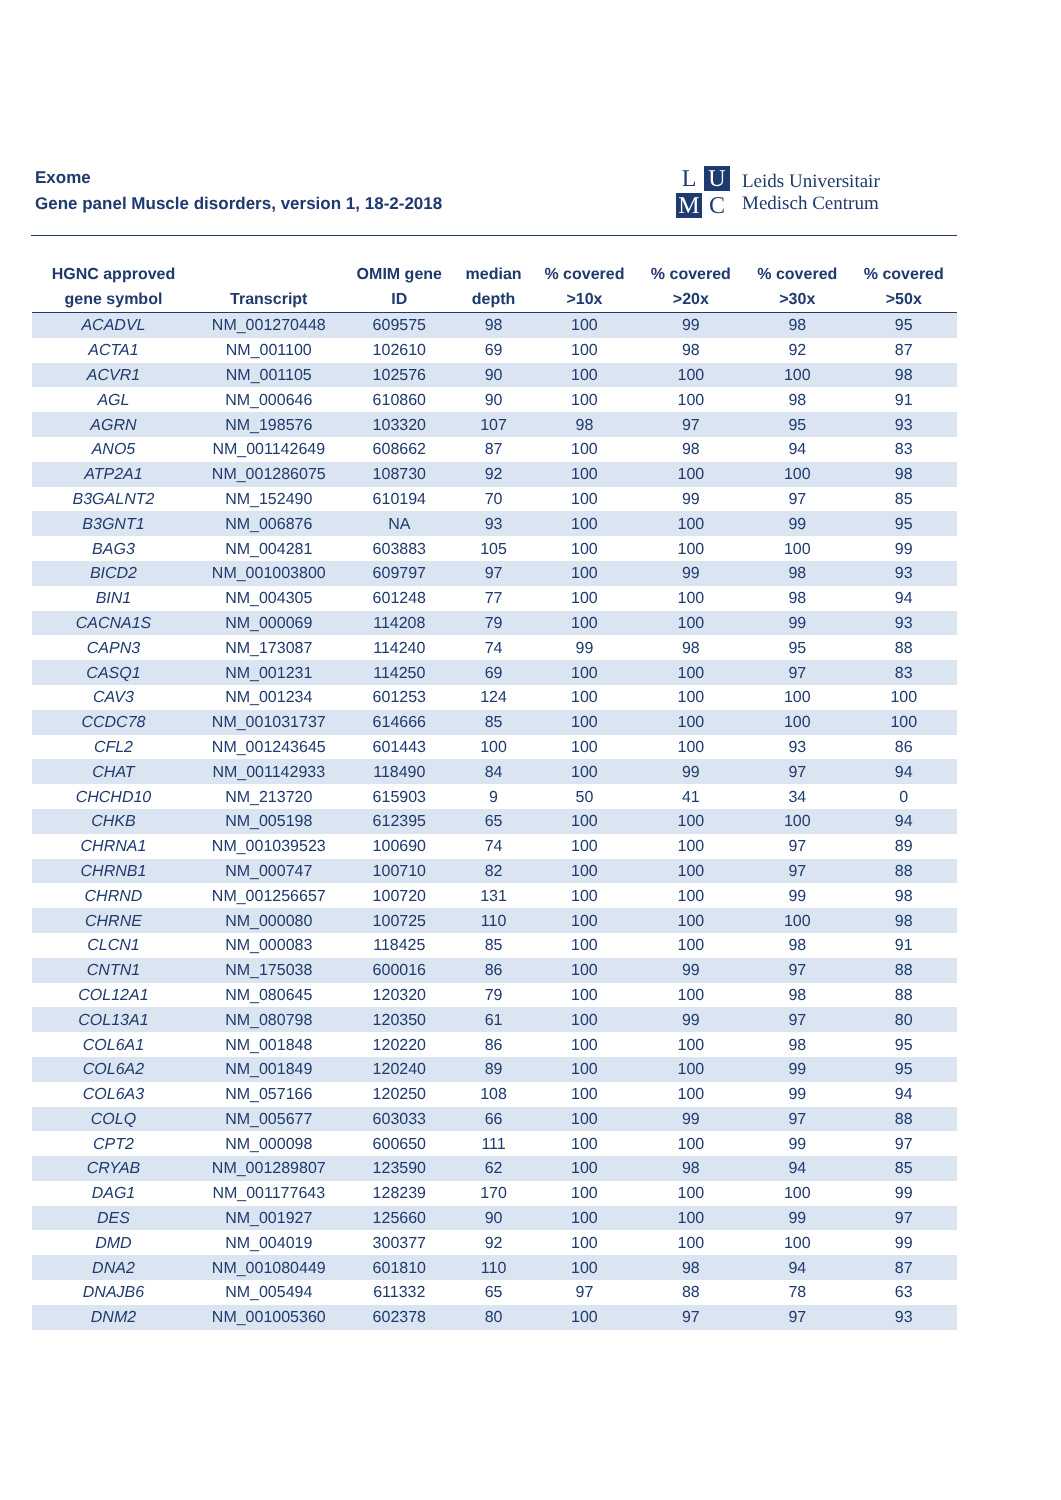Exome
Gene panel Muscle disorders, version 1, 18-2-2018
L U M C
Leids Universitair
Medisch Centrum
| HGNC approved gene symbol | Transcript | OMIM gene ID | median depth | % covered >10x | % covered >20x | % covered >30x | % covered >50x |
| --- | --- | --- | --- | --- | --- | --- | --- |
| ACADVL | NM_001270448 | 609575 | 98 | 100 | 99 | 98 | 95 |
| ACTA1 | NM_001100 | 102610 | 69 | 100 | 98 | 92 | 87 |
| ACVR1 | NM_001105 | 102576 | 90 | 100 | 100 | 100 | 98 |
| AGL | NM_000646 | 610860 | 90 | 100 | 100 | 98 | 91 |
| AGRN | NM_198576 | 103320 | 107 | 98 | 97 | 95 | 93 |
| ANO5 | NM_001142649 | 608662 | 87 | 100 | 98 | 94 | 83 |
| ATP2A1 | NM_001286075 | 108730 | 92 | 100 | 100 | 100 | 98 |
| B3GALNT2 | NM_152490 | 610194 | 70 | 100 | 99 | 97 | 85 |
| B3GNT1 | NM_006876 | NA | 93 | 100 | 100 | 99 | 95 |
| BAG3 | NM_004281 | 603883 | 105 | 100 | 100 | 100 | 99 |
| BICD2 | NM_001003800 | 609797 | 97 | 100 | 99 | 98 | 93 |
| BIN1 | NM_004305 | 601248 | 77 | 100 | 100 | 98 | 94 |
| CACNA1S | NM_000069 | 114208 | 79 | 100 | 100 | 99 | 93 |
| CAPN3 | NM_173087 | 114240 | 74 | 99 | 98 | 95 | 88 |
| CASQ1 | NM_001231 | 114250 | 69 | 100 | 100 | 97 | 83 |
| CAV3 | NM_001234 | 601253 | 124 | 100 | 100 | 100 | 100 |
| CCDC78 | NM_001031737 | 614666 | 85 | 100 | 100 | 100 | 100 |
| CFL2 | NM_001243645 | 601443 | 100 | 100 | 100 | 93 | 86 |
| CHAT | NM_001142933 | 118490 | 84 | 100 | 99 | 97 | 94 |
| CHCHD10 | NM_213720 | 615903 | 9 | 50 | 41 | 34 | 0 |
| CHKB | NM_005198 | 612395 | 65 | 100 | 100 | 100 | 94 |
| CHRNA1 | NM_001039523 | 100690 | 74 | 100 | 100 | 97 | 89 |
| CHRNB1 | NM_000747 | 100710 | 82 | 100 | 100 | 97 | 88 |
| CHRND | NM_001256657 | 100720 | 131 | 100 | 100 | 99 | 98 |
| CHRNE | NM_000080 | 100725 | 110 | 100 | 100 | 100 | 98 |
| CLCN1 | NM_000083 | 118425 | 85 | 100 | 100 | 98 | 91 |
| CNTN1 | NM_175038 | 600016 | 86 | 100 | 99 | 97 | 88 |
| COL12A1 | NM_080645 | 120320 | 79 | 100 | 100 | 98 | 88 |
| COL13A1 | NM_080798 | 120350 | 61 | 100 | 99 | 97 | 80 |
| COL6A1 | NM_001848 | 120220 | 86 | 100 | 100 | 98 | 95 |
| COL6A2 | NM_001849 | 120240 | 89 | 100 | 100 | 99 | 95 |
| COL6A3 | NM_057166 | 120250 | 108 | 100 | 100 | 99 | 94 |
| COLQ | NM_005677 | 603033 | 66 | 100 | 99 | 97 | 88 |
| CPT2 | NM_000098 | 600650 | 111 | 100 | 100 | 99 | 97 |
| CRYAB | NM_001289807 | 123590 | 62 | 100 | 98 | 94 | 85 |
| DAG1 | NM_001177643 | 128239 | 170 | 100 | 100 | 100 | 99 |
| DES | NM_001927 | 125660 | 90 | 100 | 100 | 99 | 97 |
| DMD | NM_004019 | 300377 | 92 | 100 | 100 | 100 | 99 |
| DNA2 | NM_001080449 | 601810 | 110 | 100 | 98 | 94 | 87 |
| DNAJB6 | NM_005494 | 611332 | 65 | 97 | 88 | 78 | 63 |
| DNM2 | NM_001005360 | 602378 | 80 | 100 | 97 | 97 | 93 |